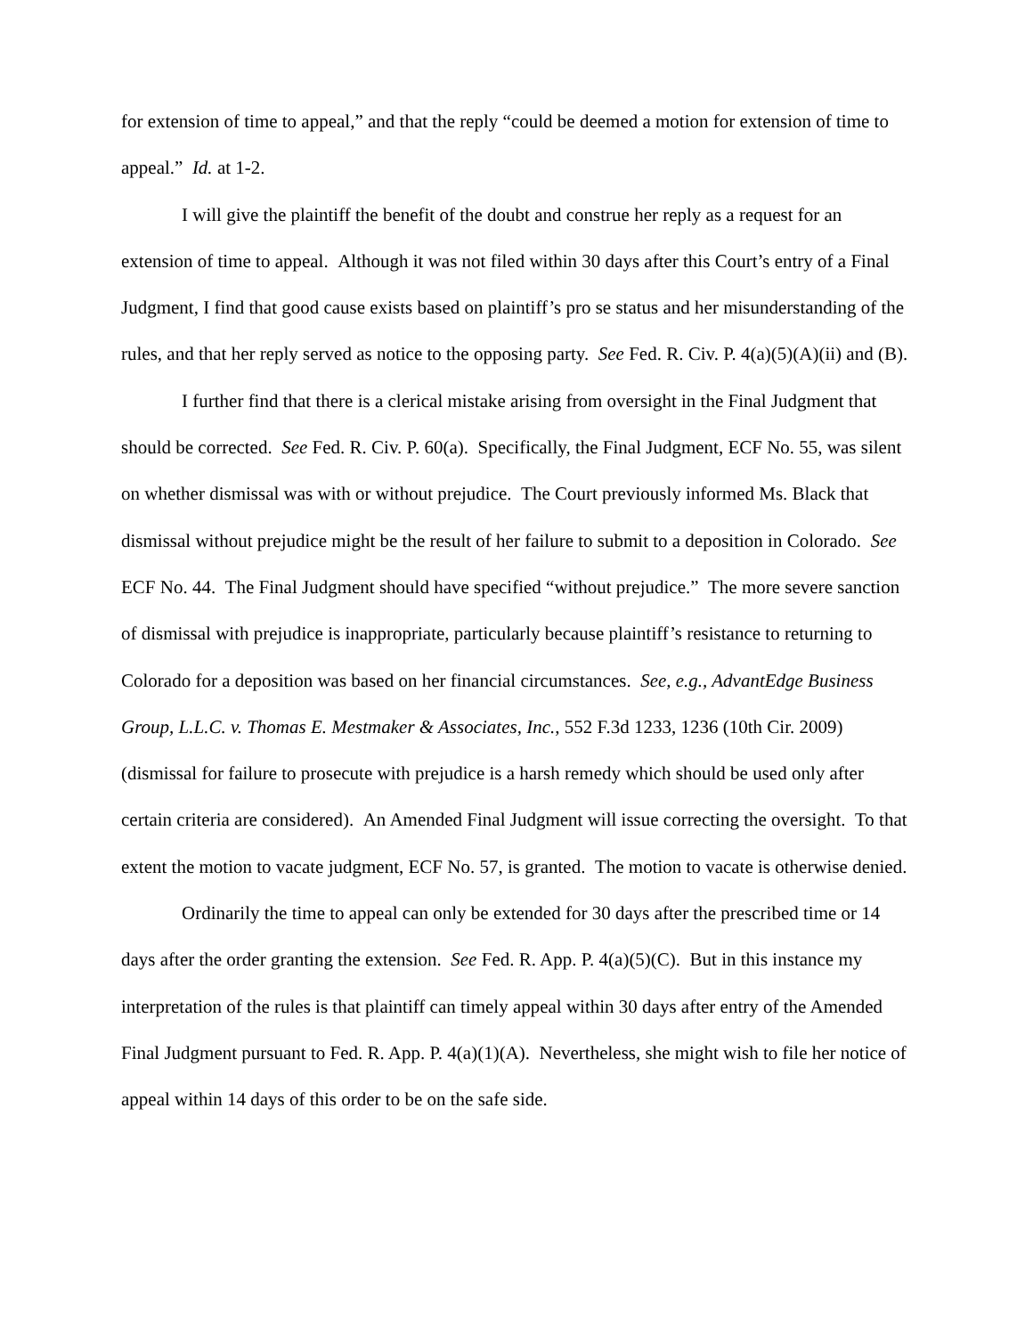for extension of time to appeal,” and that the reply “could be deemed a motion for extension of time to appeal.” Id. at 1-2.
I will give the plaintiff the benefit of the doubt and construe her reply as a request for an extension of time to appeal. Although it was not filed within 30 days after this Court’s entry of a Final Judgment, I find that good cause exists based on plaintiff’s pro se status and her misunderstanding of the rules, and that her reply served as notice to the opposing party. See Fed. R. Civ. P. 4(a)(5)(A)(ii) and (B).
I further find that there is a clerical mistake arising from oversight in the Final Judgment that should be corrected. See Fed. R. Civ. P. 60(a). Specifically, the Final Judgment, ECF No. 55, was silent on whether dismissal was with or without prejudice. The Court previously informed Ms. Black that dismissal without prejudice might be the result of her failure to submit to a deposition in Colorado. See ECF No. 44. The Final Judgment should have specified “without prejudice.” The more severe sanction of dismissal with prejudice is inappropriate, particularly because plaintiff’s resistance to returning to Colorado for a deposition was based on her financial circumstances. See, e.g., AdvantEdge Business Group, L.L.C. v. Thomas E. Mestmaker & Associates, Inc., 552 F.3d 1233, 1236 (10th Cir. 2009) (dismissal for failure to prosecute with prejudice is a harsh remedy which should be used only after certain criteria are considered). An Amended Final Judgment will issue correcting the oversight. To that extent the motion to vacate judgment, ECF No. 57, is granted. The motion to vacate is otherwise denied.
Ordinarily the time to appeal can only be extended for 30 days after the prescribed time or 14 days after the order granting the extension. See Fed. R. App. P. 4(a)(5)(C). But in this instance my interpretation of the rules is that plaintiff can timely appeal within 30 days after entry of the Amended Final Judgment pursuant to Fed. R. App. P. 4(a)(1)(A). Nevertheless, she might wish to file her notice of appeal within 14 days of this order to be on the safe side.